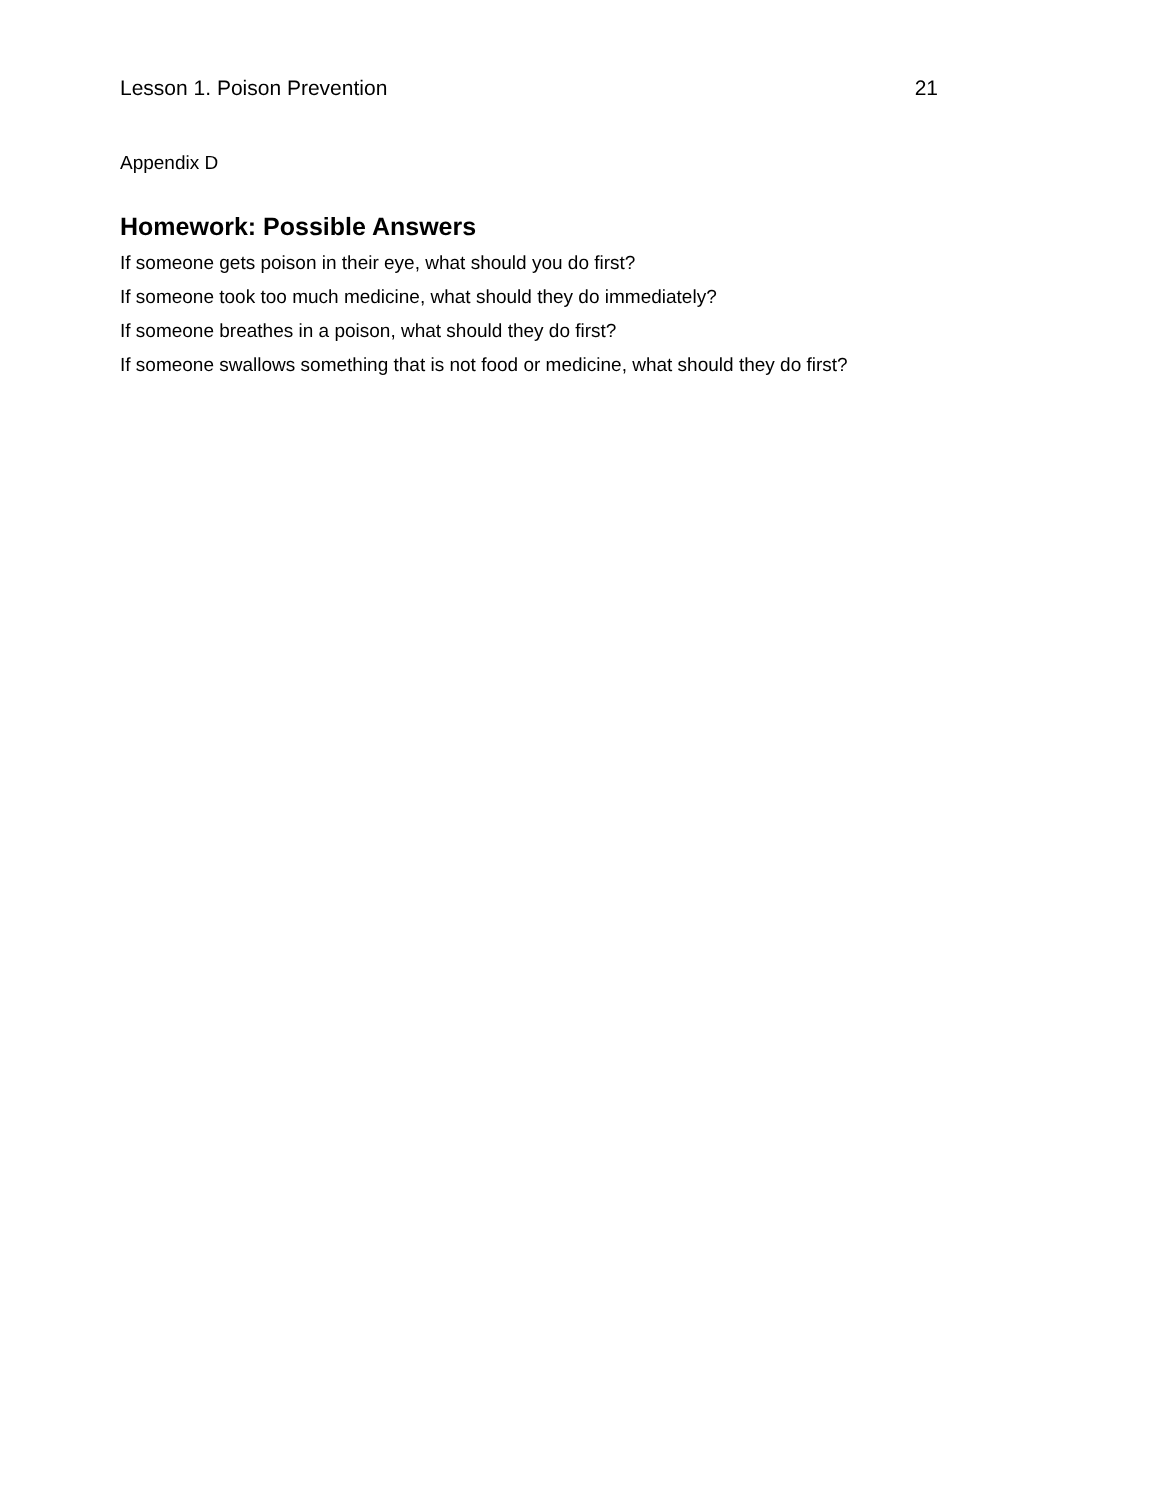Lesson 1. Poison Prevention 21
Appendix D
Homework: Possible Answers
If someone gets poison in their eye, what should you do first?
If someone took too much medicine, what should they do immediately?
If someone breathes in a poison, what should they do first?
If someone swallows something that is not food or medicine, what should they do first?